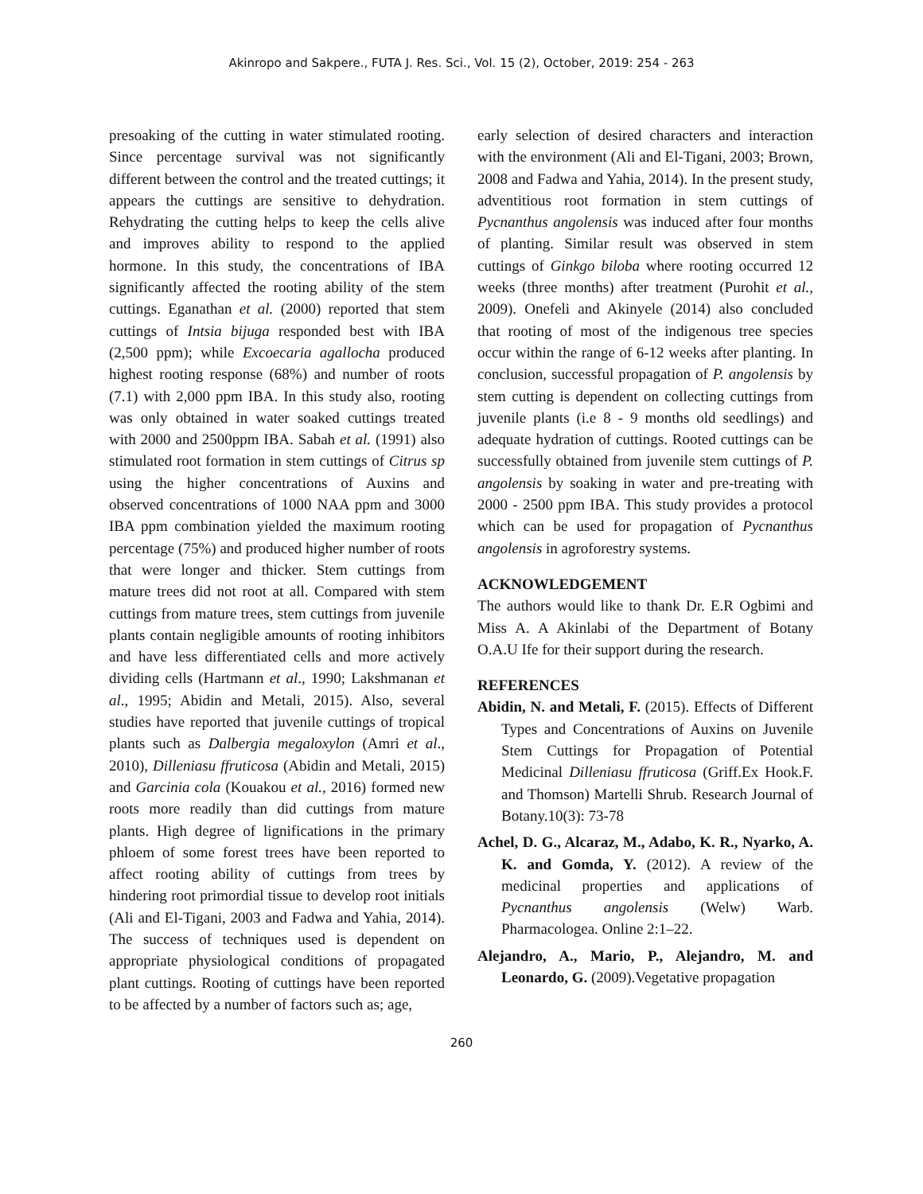Akinropo and Sakpere., FUTA J. Res. Sci., Vol. 15 (2), October, 2019: 254 - 263
presoaking of the cutting in water stimulated rooting. Since percentage survival was not significantly different between the control and the treated cuttings; it appears the cuttings are sensitive to dehydration. Rehydrating the cutting helps to keep the cells alive and improves ability to respond to the applied hormone. In this study, the concentrations of IBA significantly affected the rooting ability of the stem cuttings. Eganathan et al. (2000) reported that stem cuttings of Intsia bijuga responded best with IBA (2,500 ppm); while Excoecaria agallocha produced highest rooting response (68%) and number of roots (7.1) with 2,000 ppm IBA. In this study also, rooting was only obtained in water soaked cuttings treated with 2000 and 2500ppm IBA. Sabah et al. (1991) also stimulated root formation in stem cuttings of Citrus sp using the higher concentrations of Auxins and observed concentrations of 1000 NAA ppm and 3000 IBA ppm combination yielded the maximum rooting percentage (75%) and produced higher number of roots that were longer and thicker. Stem cuttings from mature trees did not root at all. Compared with stem cuttings from mature trees, stem cuttings from juvenile plants contain negligible amounts of rooting inhibitors and have less differentiated cells and more actively dividing cells (Hartmann et al., 1990; Lakshmanan et al., 1995; Abidin and Metali, 2015). Also, several studies have reported that juvenile cuttings of tropical plants such as Dalbergia megaloxylon (Amri et al., 2010), Dilleniasu ffruticosa (Abidin and Metali, 2015) and Garcinia cola (Kouakou et al., 2016) formed new roots more readily than did cuttings from mature plants. High degree of lignifications in the primary phloem of some forest trees have been reported to affect rooting ability of cuttings from trees by hindering root primordial tissue to develop root initials (Ali and El-Tigani, 2003 and Fadwa and Yahia, 2014). The success of techniques used is dependent on appropriate physiological conditions of propagated plant cuttings. Rooting of cuttings have been reported to be affected by a number of factors such as; age,
early selection of desired characters and interaction with the environment (Ali and El-Tigani, 2003; Brown, 2008 and Fadwa and Yahia, 2014). In the present study, adventitious root formation in stem cuttings of Pycnanthus angolensis was induced after four months of planting. Similar result was observed in stem cuttings of Ginkgo biloba where rooting occurred 12 weeks (three months) after treatment (Purohit et al., 2009). Onefeli and Akinyele (2014) also concluded that rooting of most of the indigenous tree species occur within the range of 6-12 weeks after planting. In conclusion, successful propagation of P. angolensis by stem cutting is dependent on collecting cuttings from juvenile plants (i.e 8 - 9 months old seedlings) and adequate hydration of cuttings. Rooted cuttings can be successfully obtained from juvenile stem cuttings of P. angolensis by soaking in water and pre-treating with 2000 - 2500 ppm IBA. This study provides a protocol which can be used for propagation of Pycnanthus angolensis in agroforestry systems.
ACKNOWLEDGEMENT
The authors would like to thank Dr. E.R Ogbimi and Miss A. A Akinlabi of the Department of Botany O.A.U Ife for their support during the research.
REFERENCES
Abidin, N. and Metali, F. (2015). Effects of Different Types and Concentrations of Auxins on Juvenile Stem Cuttings for Propagation of Potential Medicinal Dilleniasu ffruticosa (Griff.Ex Hook.F. and Thomson) Martelli Shrub. Research Journal of Botany.10(3): 73-78
Achel, D. G., Alcaraz, M., Adabo, K. R., Nyarko, A. K. and Gomda, Y. (2012). A review of the medicinal properties and applications of Pycnanthus angolensis (Welw) Warb. Pharmacologea. Online 2:1–22.
Alejandro, A., Mario, P., Alejandro, M. and Leonardo, G. (2009).Vegetative propagation
260